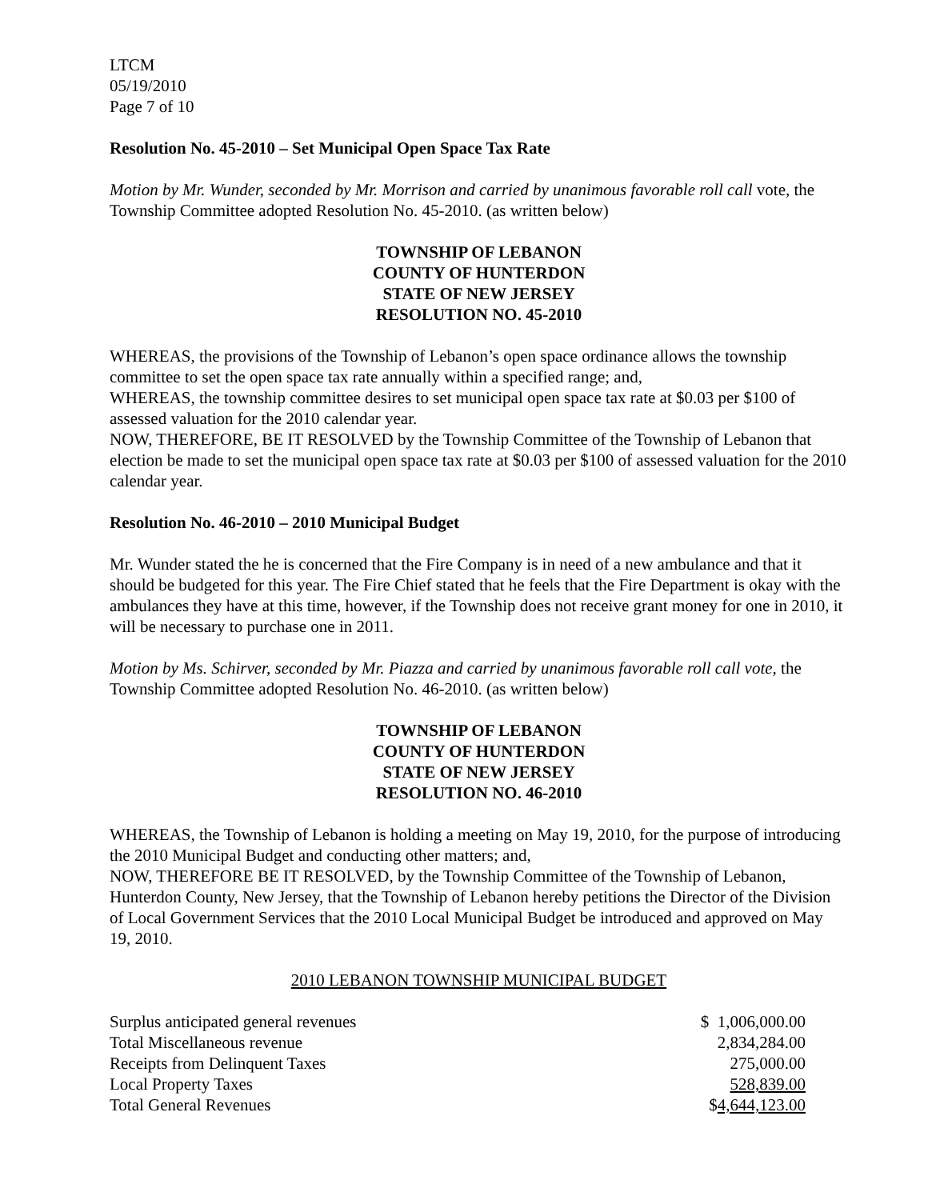LTCM
05/19/2010
Page 7 of 10
Resolution No. 45-2010 – Set Municipal Open Space Tax Rate
Motion by Mr. Wunder, seconded by Mr. Morrison and carried by unanimous favorable roll call vote, the Township Committee adopted Resolution No. 45-2010. (as written below)
TOWNSHIP OF LEBANON
COUNTY OF HUNTERDON
STATE OF NEW JERSEY
RESOLUTION NO. 45-2010
WHEREAS, the provisions of the Township of Lebanon’s open space ordinance allows the township committee to set the open space tax rate annually within a specified range; and,
WHEREAS, the township committee desires to set municipal open space tax rate at $0.03 per $100 of assessed valuation for the 2010 calendar year.
NOW, THEREFORE, BE IT RESOLVED by the Township Committee of the Township of Lebanon that election be made to set the municipal open space tax rate at $0.03 per $100 of assessed valuation for the 2010 calendar year.
Resolution No. 46-2010 – 2010 Municipal Budget
Mr. Wunder stated the he is concerned that the Fire Company is in need of a new ambulance and that it should be budgeted for this year. The Fire Chief stated that he feels that the Fire Department is okay with the ambulances they have at this time, however, if the Township does not receive grant money for one in 2010, it will be necessary to purchase one in 2011.
Motion by Ms. Schirver, seconded by Mr. Piazza and carried by unanimous favorable roll call vote, the Township Committee adopted Resolution No. 46-2010. (as written below)
TOWNSHIP OF LEBANON
COUNTY OF HUNTERDON
STATE OF NEW JERSEY
RESOLUTION NO. 46-2010
WHEREAS, the Township of Lebanon is holding a meeting on May 19, 2010, for the purpose of introducing the 2010 Municipal Budget and conducting other matters; and,
NOW, THEREFORE BE IT RESOLVED, by the Township Committee of the Township of Lebanon, Hunterdon County, New Jersey, that the Township of Lebanon hereby petitions the Director of the Division of Local Government Services that the 2010 Local Municipal Budget be introduced and approved on May 19, 2010.
2010 LEBANON TOWNSHIP MUNICIPAL BUDGET
| Surplus anticipated general revenues | $ 1,006,000.00 |
| Total Miscellaneous revenue | 2,834,284.00 |
| Receipts from Delinquent Taxes | 275,000.00 |
| Local Property Taxes | 528,839.00 |
| Total General Revenues | $ 4,644,123.00 |